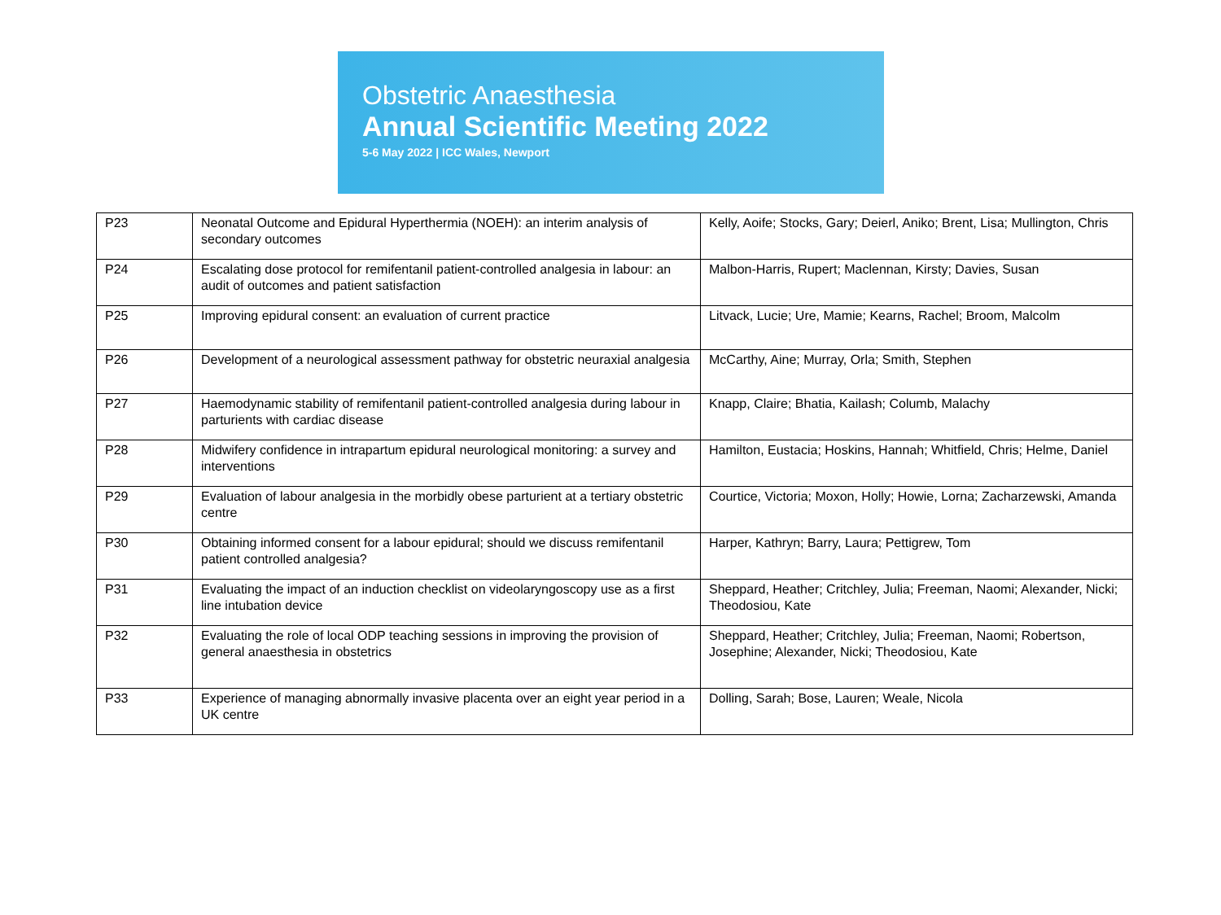Obstetric Anaesthesia
Annual Scientific Meeting 2022
5-6 May 2022 | ICC Wales, Newport
| P23 | Neonatal Outcome and Epidural Hyperthermia (NOEH): an interim analysis of secondary outcomes | Kelly, Aoife; Stocks, Gary; Deierl, Aniko; Brent, Lisa; Mullington, Chris |
| P24 | Escalating dose protocol for remifentanil patient-controlled analgesia in labour: an audit of outcomes and patient satisfaction | Malbon-Harris, Rupert; Maclennan, Kirsty; Davies, Susan |
| P25 | Improving epidural consent: an evaluation of current practice | Litvack, Lucie; Ure, Mamie; Kearns, Rachel; Broom, Malcolm |
| P26 | Development of a neurological assessment pathway for obstetric neuraxial analgesia | McCarthy, Aine; Murray, Orla; Smith, Stephen |
| P27 | Haemodynamic stability of remifentanil patient-controlled analgesia during labour in parturients with cardiac disease | Knapp, Claire; Bhatia, Kailash; Columb, Malachy |
| P28 | Midwifery confidence in intrapartum epidural neurological monitoring: a survey and interventions | Hamilton, Eustacia; Hoskins, Hannah; Whitfield, Chris; Helme, Daniel |
| P29 | Evaluation of labour analgesia in the morbidly obese parturient at a tertiary obstetric centre | Courtice, Victoria; Moxon, Holly; Howie, Lorna; Zacharzewski, Amanda |
| P30 | Obtaining informed consent for a labour epidural; should we discuss remifentanil patient controlled analgesia? | Harper, Kathryn; Barry, Laura; Pettigrew, Tom |
| P31 | Evaluating the impact of an induction checklist on videolaryngoscopy use as a first line intubation device | Sheppard, Heather; Critchley, Julia; Freeman, Naomi; Alexander, Nicki; Theodosiou, Kate |
| P32 | Evaluating the role of local ODP teaching sessions in improving the provision of general anaesthesia in obstetrics | Sheppard, Heather; Critchley, Julia; Freeman, Naomi; Robertson, Josephine; Alexander, Nicki; Theodosiou, Kate |
| P33 | Experience of managing abnormally invasive placenta over an eight year period in a UK centre | Dolling, Sarah; Bose, Lauren; Weale, Nicola |